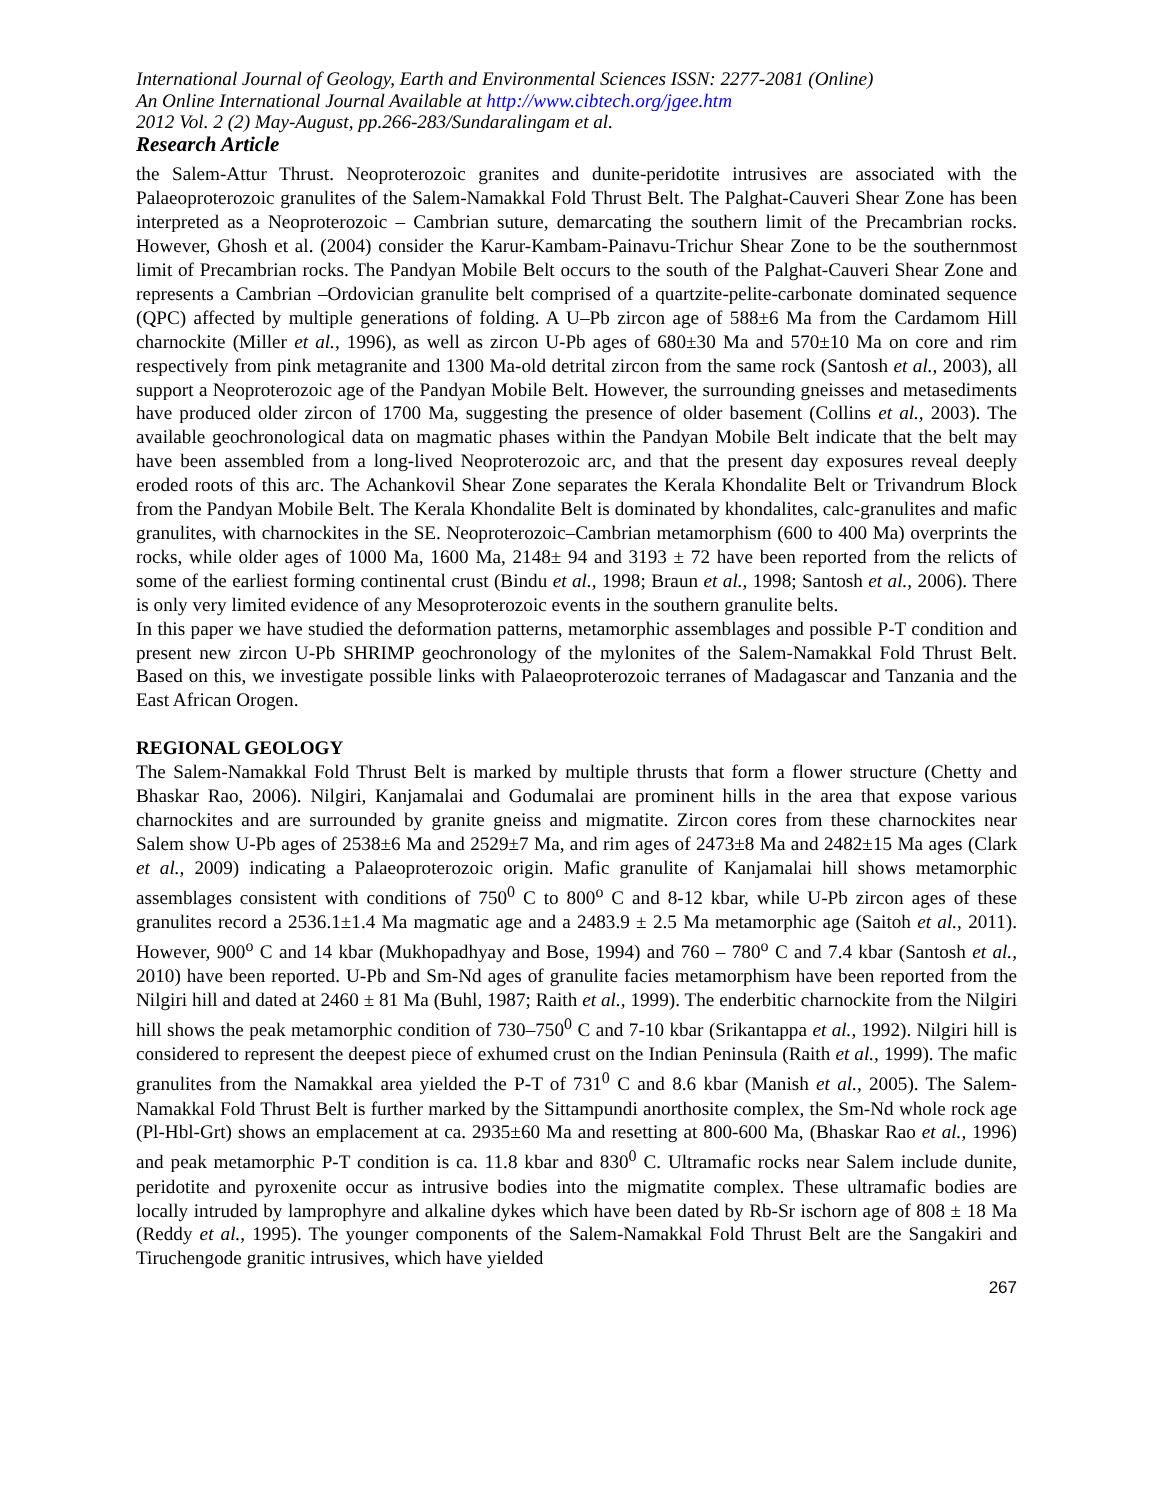International Journal of Geology, Earth and Environmental Sciences ISSN: 2277-2081 (Online)
An Online International Journal Available at http://www.cibtech.org/jgee.htm
2012 Vol. 2 (2) May-August, pp.266-283/Sundaralingam et al.
Research Article
the Salem-Attur Thrust. Neoproterozoic granites and dunite-peridotite intrusives are associated with the Palaeoproterozoic granulites of the Salem-Namakkal Fold Thrust Belt. The Palghat-Cauveri Shear Zone has been interpreted as a Neoproterozoic – Cambrian suture, demarcating the southern limit of the Precambrian rocks. However, Ghosh et al. (2004) consider the Karur-Kambam-Painavu-Trichur Shear Zone to be the southernmost limit of Precambrian rocks. The Pandyan Mobile Belt occurs to the south of the Palghat-Cauveri Shear Zone and represents a Cambrian –Ordovician granulite belt comprised of a quartzite-pelite-carbonate dominated sequence (QPC) affected by multiple generations of folding. A U–Pb zircon age of 588±6 Ma from the Cardamom Hill charnockite (Miller et al., 1996), as well as zircon U-Pb ages of 680±30 Ma and 570±10 Ma on core and rim respectively from pink metagranite and 1300 Ma-old detrital zircon from the same rock (Santosh et al., 2003), all support a Neoproterozoic age of the Pandyan Mobile Belt. However, the surrounding gneisses and metasediments have produced older zircon of 1700 Ma, suggesting the presence of older basement (Collins et al., 2003). The available geochronological data on magmatic phases within the Pandyan Mobile Belt indicate that the belt may have been assembled from a long-lived Neoproterozoic arc, and that the present day exposures reveal deeply eroded roots of this arc. The Achankovil Shear Zone separates the Kerala Khondalite Belt or Trivandrum Block from the Pandyan Mobile Belt. The Kerala Khondalite Belt is dominated by khondalites, calc-granulites and mafic granulites, with charnockites in the SE. Neoproterozoic–Cambrian metamorphism (600 to 400 Ma) overprints the rocks, while older ages of 1000 Ma, 1600 Ma, 2148± 94 and 3193 ± 72 have been reported from the relicts of some of the earliest forming continental crust (Bindu et al., 1998; Braun et al., 1998; Santosh et al., 2006). There is only very limited evidence of any Mesoproterozoic events in the southern granulite belts.
In this paper we have studied the deformation patterns, metamorphic assemblages and possible P-T condition and present new zircon U-Pb SHRIMP geochronology of the mylonites of the Salem-Namakkal Fold Thrust Belt. Based on this, we investigate possible links with Palaeoproterozoic terranes of Madagascar and Tanzania and the East African Orogen.
REGIONAL GEOLOGY
The Salem-Namakkal Fold Thrust Belt is marked by multiple thrusts that form a flower structure (Chetty and Bhaskar Rao, 2006). Nilgiri, Kanjamalai and Godumalai are prominent hills in the area that expose various charnockites and are surrounded by granite gneiss and migmatite. Zircon cores from these charnockites near Salem show U-Pb ages of 2538±6 Ma and 2529±7 Ma, and rim ages of 2473±8 Ma and 2482±15 Ma ages (Clark et al., 2009) indicating a Palaeoproterozoic origin. Mafic granulite of Kanjamalai hill shows metamorphic assemblages consistent with conditions of 750<sup>0</sup> C to 800<sup>o</sup> C and 8-12 kbar, while U-Pb zircon ages of these granulites record a 2536.1±1.4 Ma magmatic age and a 2483.9 ± 2.5 Ma metamorphic age (Saitoh et al., 2011). However, 900<sup>o</sup> C and 14 kbar (Mukhopadhyay and Bose, 1994) and 760 – 780<sup>o</sup> C and 7.4 kbar (Santosh et al., 2010) have been reported. U-Pb and Sm-Nd ages of granulite facies metamorphism have been reported from the Nilgiri hill and dated at 2460 ± 81 Ma (Buhl, 1987; Raith et al., 1999). The enderbitic charnockite from the Nilgiri hill shows the peak metamorphic condition of 730–750<sup>0</sup> C and 7-10 kbar (Srikantappa et al., 1992). Nilgiri hill is considered to represent the deepest piece of exhumed crust on the Indian Peninsula (Raith et al., 1999). The mafic granulites from the Namakkal area yielded the P-T of 731<sup>0</sup> C and 8.6 kbar (Manish et al., 2005). The Salem-Namakkal Fold Thrust Belt is further marked by the Sittampundi anorthosite complex, the Sm-Nd whole rock age (Pl-Hbl-Grt) shows an emplacement at ca. 2935±60 Ma and resetting at 800-600 Ma, (Bhaskar Rao et al., 1996) and peak metamorphic P-T condition is ca. 11.8 kbar and 830<sup>0</sup> C. Ultramafic rocks near Salem include dunite, peridotite and pyroxenite occur as intrusive bodies into the migmatite complex. These ultramafic bodies are locally intruded by lamprophyre and alkaline dykes which have been dated by Rb-Sr ischorn age of 808 ± 18 Ma (Reddy et al., 1995). The younger components of the Salem-Namakkal Fold Thrust Belt are the Sangakiri and Tiruchengode granitic intrusives, which have yielded
267